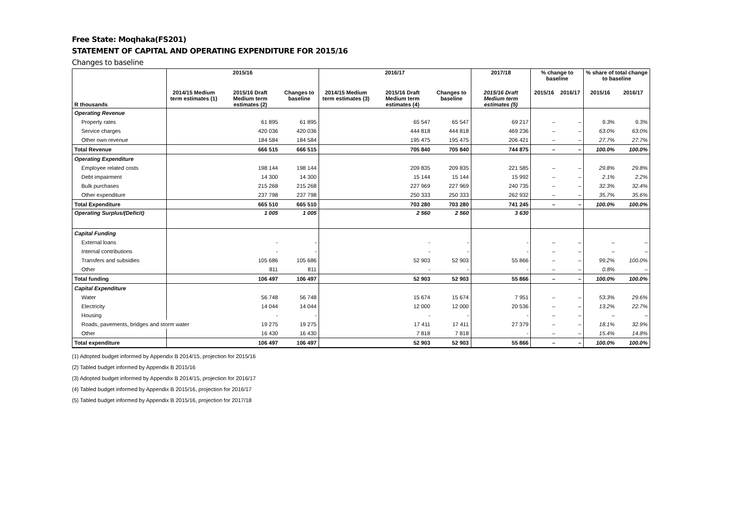Free State: Moqhaka(FS201)
STATEMENT OF CAPITAL AND OPERATING EXPENDITURE FOR 2015/16
Changes to baseline
| | 2015/16 | | | 2016/17 | | | 2017/18 | % change to baseline | | % share of total change to baseline | |
| --- | --- | --- | --- | --- | --- | --- | --- | --- | --- | --- | --- |
| R thousands | 2014/15 Medium term estimates (1) | 2015/16 Draft Medium term estimates (2) | Changes to baseline | 2014/15 Medium term estimates (3) | 2015/16 Draft Medium term estimates (4) | Changes to baseline | 2015/16 Draft Medium term estimates (5) | 2015/16 | 2016/17 | 2015/16 | 2016/17 |
| Operating Revenue | | | | | | | | | | | |
| Property rates | | 61 895 | 61 895 | | 65 547 | 65 547 | 69 217 | – | – | 9.3% | 9.3% |
| Service charges | | 420 036 | 420 036 | | 444 818 | 444 818 | 469 236 | – | – | 63.0% | 63.0% |
| Other own revenue | | 184 584 | 184 584 | | 195 475 | 195 475 | 206 421 | – | – | 27.7% | 27.7% |
| Total Revenue | | 666 515 | 666 515 | | 705 840 | 705 840 | 744 875 | – | – | 100.0% | 100.0% |
| Operating Expenditure | | | | | | | | | | | |
| Employee related costs | | 198 144 | 198 144 | | 209 835 | 209 835 | 221 585 | – | – | 29.8% | 29.8% |
| Debt impairment | | 14 300 | 14 300 | | 15 144 | 15 144 | 15 992 | – | – | 2.1% | 2.2% |
| Bulk purchases | | 215 268 | 215 268 | | 227 969 | 227 969 | 240 735 | – | – | 32.3% | 32.4% |
| Other expenditure | | 237 798 | 237 798 | | 250 333 | 250 333 | 262 932 | – | – | 35.7% | 35.6% |
| Total Expenditure | | 665 510 | 665 510 | | 703 280 | 703 280 | 741 245 | – | – | 100.0% | 100.0% |
| Operating Surplus/(Deficit) | | 1 005 | 1 005 | | 2 560 | 2 560 | 3 630 | | | | |
| Capital Funding | | | | | | | | | | | |
| External loans | | - | - | | - | - | - | – | – | – | – |
| Internal contributions | | - | - | | - | - | - | – | – | – | – |
| Transfers and subsidies | | 105 686 | 105 686 | | 52 903 | 52 903 | 55 866 | – | – | 99.2% | 100.0% |
| Other | | 811 | 811 | | - | - | - | – | – | 0.8% | – |
| Total funding | | 106 497 | 106 497 | | 52 903 | 52 903 | 55 866 | – | – | 100.0% | 100.0% |
| Capital Expenditure | | | | | | | | | | | |
| Water | | 56 748 | 56 748 | | 15 674 | 15 674 | 7 951 | – | – | 53.3% | 29.6% |
| Electricity | | 14 044 | 14 044 | | 12 000 | 12 000 | 20 536 | – | – | 13.2% | 22.7% |
| Housing | | - | - | | - | - | - | – | – | – | – |
| Roads, pavements, bridges and storm water | | 19 275 | 19 275 | | 17 411 | 17 411 | 27 379 | – | – | 18.1% | 32.9% |
| Other | | 16 430 | 16 430 | | 7 818 | 7 818 | - | – | – | 15.4% | 14.8% |
| Total expenditure | | 106 497 | 106 497 | | 52 903 | 52 903 | 55 866 | – | – | 100.0% | 100.0% |
(1) Adopted budget informed by Appendix B 2014/15, projection for 2015/16
(2) Tabled budget informed by Appendix B 2015/16
(3) Adopted budget informed by Appendix B 2014/15, projection for 2016/17
(4) Tabled budget informed by Appendix B 2015/16, projection for 2016/17
(5) Tabled budget informed by Appendix B 2015/16, projection for 2017/18